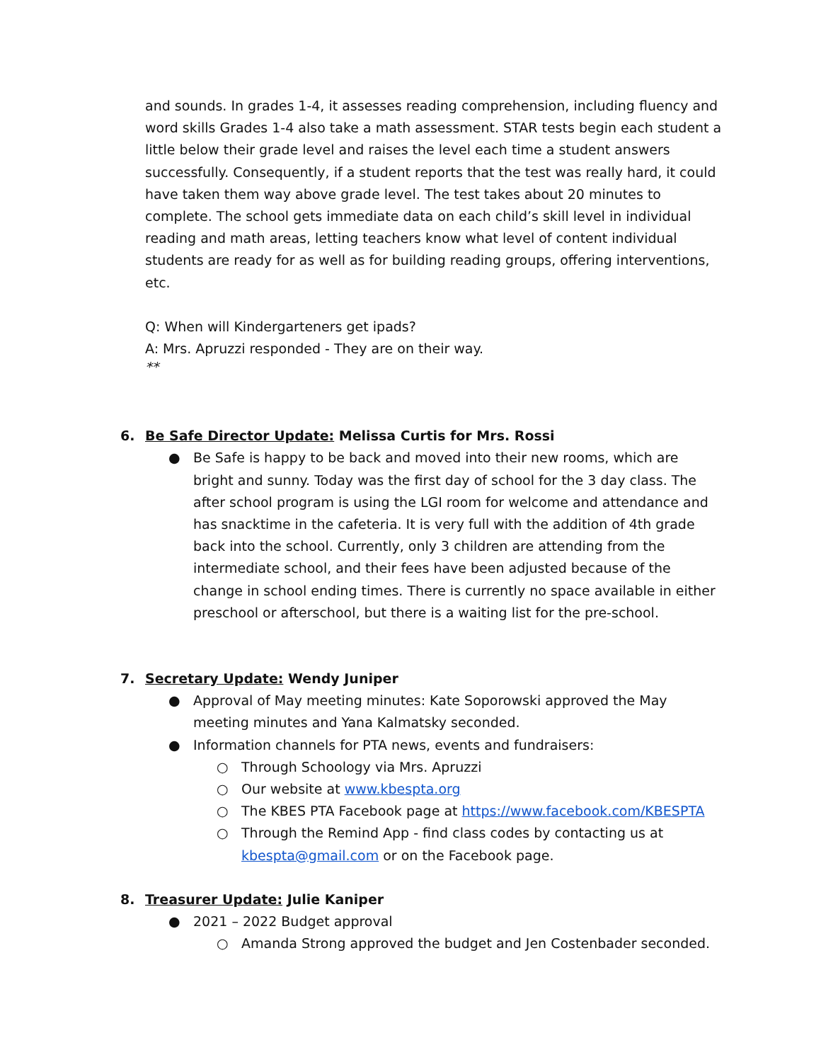and sounds. In grades 1-4, it assesses reading comprehension, including fluency and word skills Grades 1-4 also take a math assessment. STAR tests begin each student a little below their grade level and raises the level each time a student answers successfully. Consequently, if a student reports that the test was really hard, it could have taken them way above grade level. The test takes about 20 minutes to complete. The school gets immediate data on each child’s skill level in individual reading and math areas, letting teachers know what level of content individual students are ready for as well as for building reading groups, offering interventions, etc.
Q: When will Kindergarteners get ipads?
A: Mrs. Apruzzi responded - They are on their way.
**
6. Be Safe Director Update: Melissa Curtis for Mrs. Rossi
● Be Safe is happy to be back and moved into their new rooms, which are bright and sunny. Today was the first day of school for the 3 day class. The after school program is using the LGI room for welcome and attendance and has snacktime in the cafeteria. It is very full with the addition of 4th grade back into the school. Currently, only 3 children are attending from the intermediate school, and their fees have been adjusted because of the change in school ending times. There is currently no space available in either preschool or afterschool, but there is a waiting list for the pre-school.
7. Secretary Update: Wendy Juniper
● Approval of May meeting minutes: Kate Soporowski approved the May meeting minutes and Yana Kalmatsky seconded.
● Information channels for PTA news, events and fundraisers:
○ Through Schoology via Mrs. Apruzzi
○ Our website at www.kbespta.org
○ The KBES PTA Facebook page at https://www.facebook.com/KBESPTA
○ Through the Remind App - find class codes by contacting us at kbespta@gmail.com or on the Facebook page.
8. Treasurer Update: Julie Kaniper
● 2021 – 2022 Budget approval
○ Amanda Strong approved the budget and Jen Costenbader seconded.